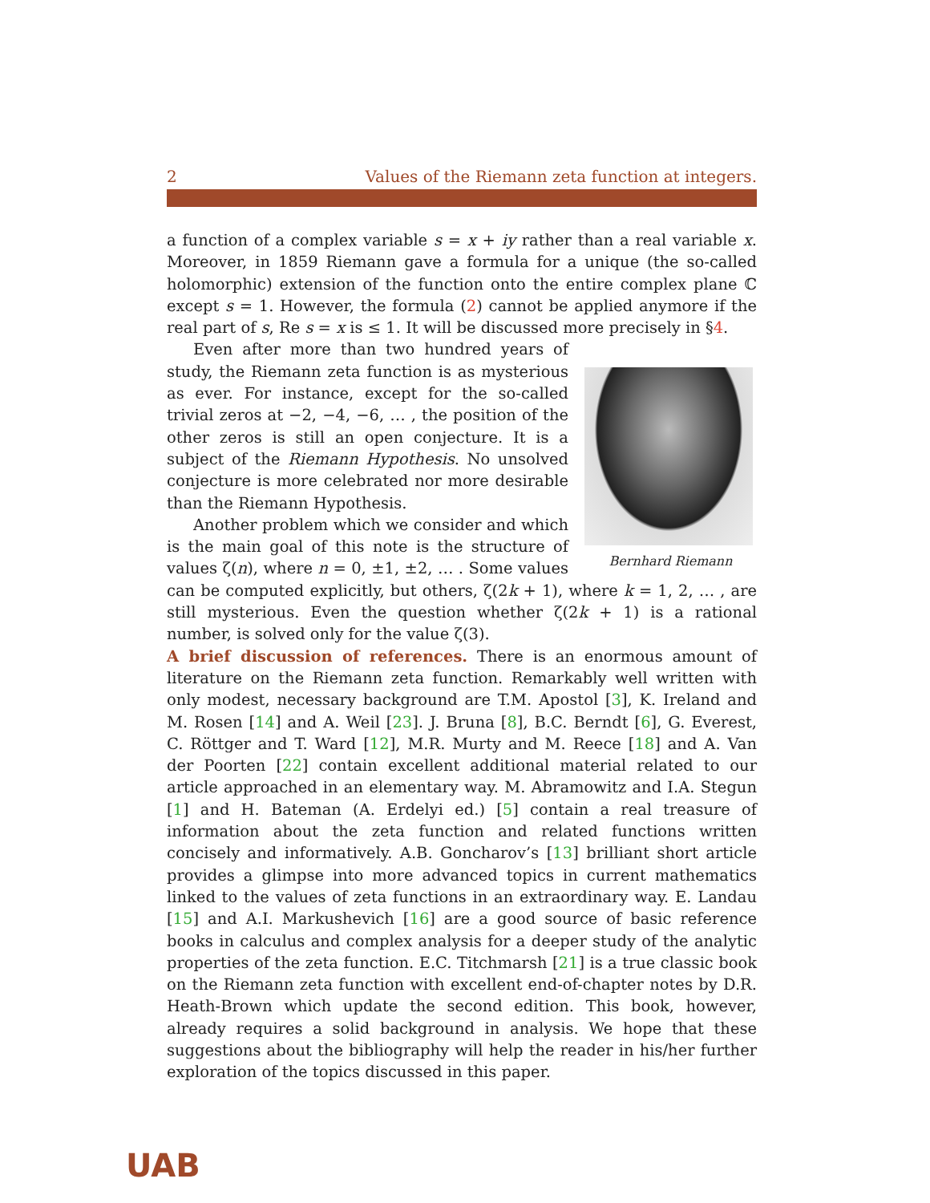2 Values of the Riemann zeta function at integers.
a function of a complex variable s = x + iy rather than a real variable x. Moreover, in 1859 Riemann gave a formula for a unique (the so-called holomorphic) extension of the function onto the entire complex plane ℂ except s = 1. However, the formula (2) cannot be applied anymore if the real part of s, Re s = x is ≤ 1. It will be discussed more precisely in §4.
Bernhard Riemann
Even after more than two hundred years of study, the Riemann zeta function is as mysterious as ever. For instance, except for the so-called trivial zeros at −2, −4, −6, … , the position of the other zeros is still an open conjecture. It is a subject of the Riemann Hypothesis. No unsolved conjecture is more celebrated nor more desirable than the Riemann Hypothesis.
Another problem which we consider and which is the main goal of this note is the structure of values ζ(n), where n = 0, ±1, ±2, … . Some values can be computed explicitly, but others, ζ(2k + 1), where k = 1, 2, … , are still mysterious. Even the question whether ζ(2k + 1) is a rational number, is solved only for the value ζ(3).
A brief discussion of references. There is an enormous amount of literature on the Riemann zeta function. Remarkably well written with only modest, necessary background are T.M. Apostol [3], K. Ireland and M. Rosen [14] and A. Weil [23]. J. Bruna [8], B.C. Berndt [6], G. Everest, C. Röttger and T. Ward [12], M.R. Murty and M. Reece [18] and A. Van der Poorten [22] contain excellent additional material related to our article approached in an elementary way. M. Abramowitz and I.A. Stegun [1] and H. Bateman (A. Erdelyi ed.) [5] contain a real treasure of information about the zeta function and related functions written concisely and informatively. A.B. Goncharov’s [13] brilliant short article provides a glimpse into more advanced topics in current mathematics linked to the values of zeta functions in an extraordinary way. E. Landau [15] and A.I. Markushevich [16] are a good source of basic reference books in calculus and complex analysis for a deeper study of the analytic properties of the zeta function. E.C. Titchmarsh [21] is a true classic book on the Riemann zeta function with excellent end-of-chapter notes by D.R. Heath-Brown which update the second edition. This book, however, already requires a solid background in analysis. We hope that these suggestions about the bibliography will help the reader in his/her further exploration of the topics discussed in this paper.
UAB